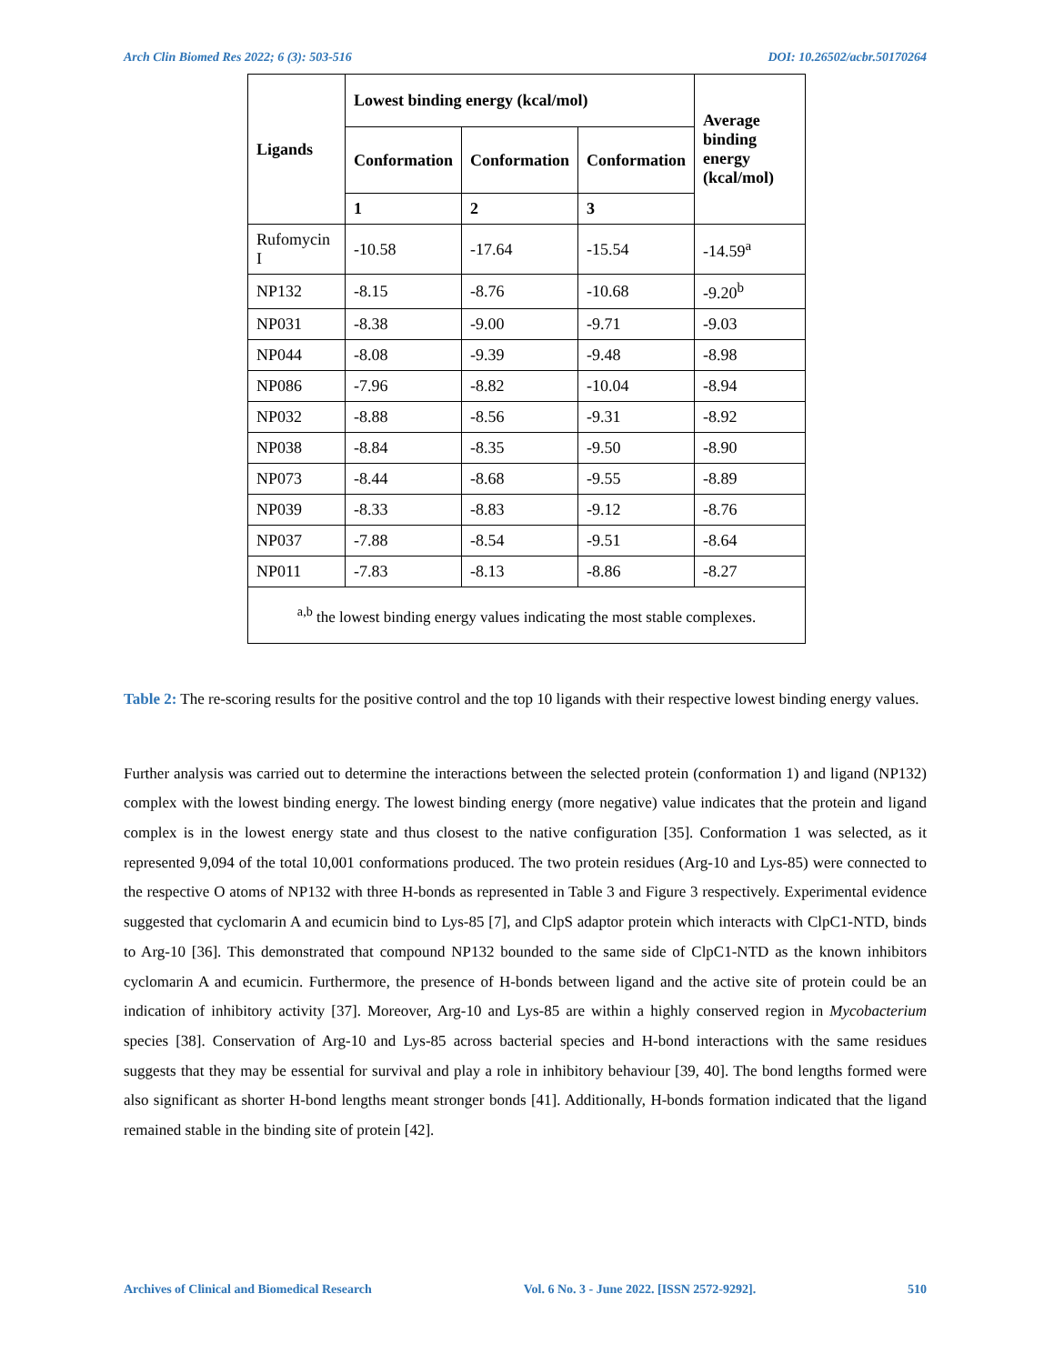Arch Clin Biomed Res 2022; 6 (3): 503-516 DOI: 10.26502/acbr.50170264
| Ligands | Lowest binding energy (kcal/mol) | | | Average binding energy (kcal/mol) |
| --- | --- | --- | --- | --- |
| | Conformation | Conformation | Conformation | |
| | 1 | 2 | 3 | |
| Rufomycin I | -10.58 | -17.64 | -15.54 | -14.59<sup>a</sup> |
| NP132 | -8.15 | -8.76 | -10.68 | -9.20<sup>b</sup> |
| NP031 | -8.38 | -9.00 | -9.71 | -9.03 |
| NP044 | -8.08 | -9.39 | -9.48 | -8.98 |
| NP086 | -7.96 | -8.82 | -10.04 | -8.94 |
| NP032 | -8.88 | -8.56 | -9.31 | -8.92 |
| NP038 | -8.84 | -8.35 | -9.50 | -8.90 |
| NP073 | -8.44 | -8.68 | -9.55 | -8.89 |
| NP039 | -8.33 | -8.83 | -9.12 | -8.76 |
| NP037 | -7.88 | -8.54 | -9.51 | -8.64 |
| NP011 | -7.83 | -8.13 | -8.86 | -8.27 |
| <sup>a,b</sup> the lowest binding energy values indicating the most stable complexes. | | | | |
Table 2: The re-scoring results for the positive control and the top 10 ligands with their respective lowest binding energy values.
Further analysis was carried out to determine the interactions between the selected protein (conformation 1) and ligand (NP132) complex with the lowest binding energy. The lowest binding energy (more negative) value indicates that the protein and ligand complex is in the lowest energy state and thus closest to the native configuration [35]. Conformation 1 was selected, as it represented 9,094 of the total 10,001 conformations produced. The two protein residues (Arg-10 and Lys-85) were connected to the respective O atoms of NP132 with three H-bonds as represented in Table 3 and Figure 3 respectively. Experimental evidence suggested that cyclomarin A and ecumicin bind to Lys-85 [7], and ClpS adaptor protein which interacts with ClpC1-NTD, binds to Arg-10 [36]. This demonstrated that compound NP132 bounded to the same side of ClpC1-NTD as the known inhibitors cyclomarin A and ecumicin. Furthermore, the presence of H-bonds between ligand and the active site of protein could be an indication of inhibitory activity [37]. Moreover, Arg-10 and Lys-85 are within a highly conserved region in Mycobacterium species [38]. Conservation of Arg-10 and Lys-85 across bacterial species and H-bond interactions with the same residues suggests that they may be essential for survival and play a role in inhibitory behaviour [39, 40]. The bond lengths formed were also significant as shorter H-bond lengths meant stronger bonds [41]. Additionally, H-bonds formation indicated that the ligand remained stable in the binding site of protein [42].
Archives of Clinical and Biomedical Research Vol. 6 No. 3 - June 2022. [ISSN 2572-9292]. 510